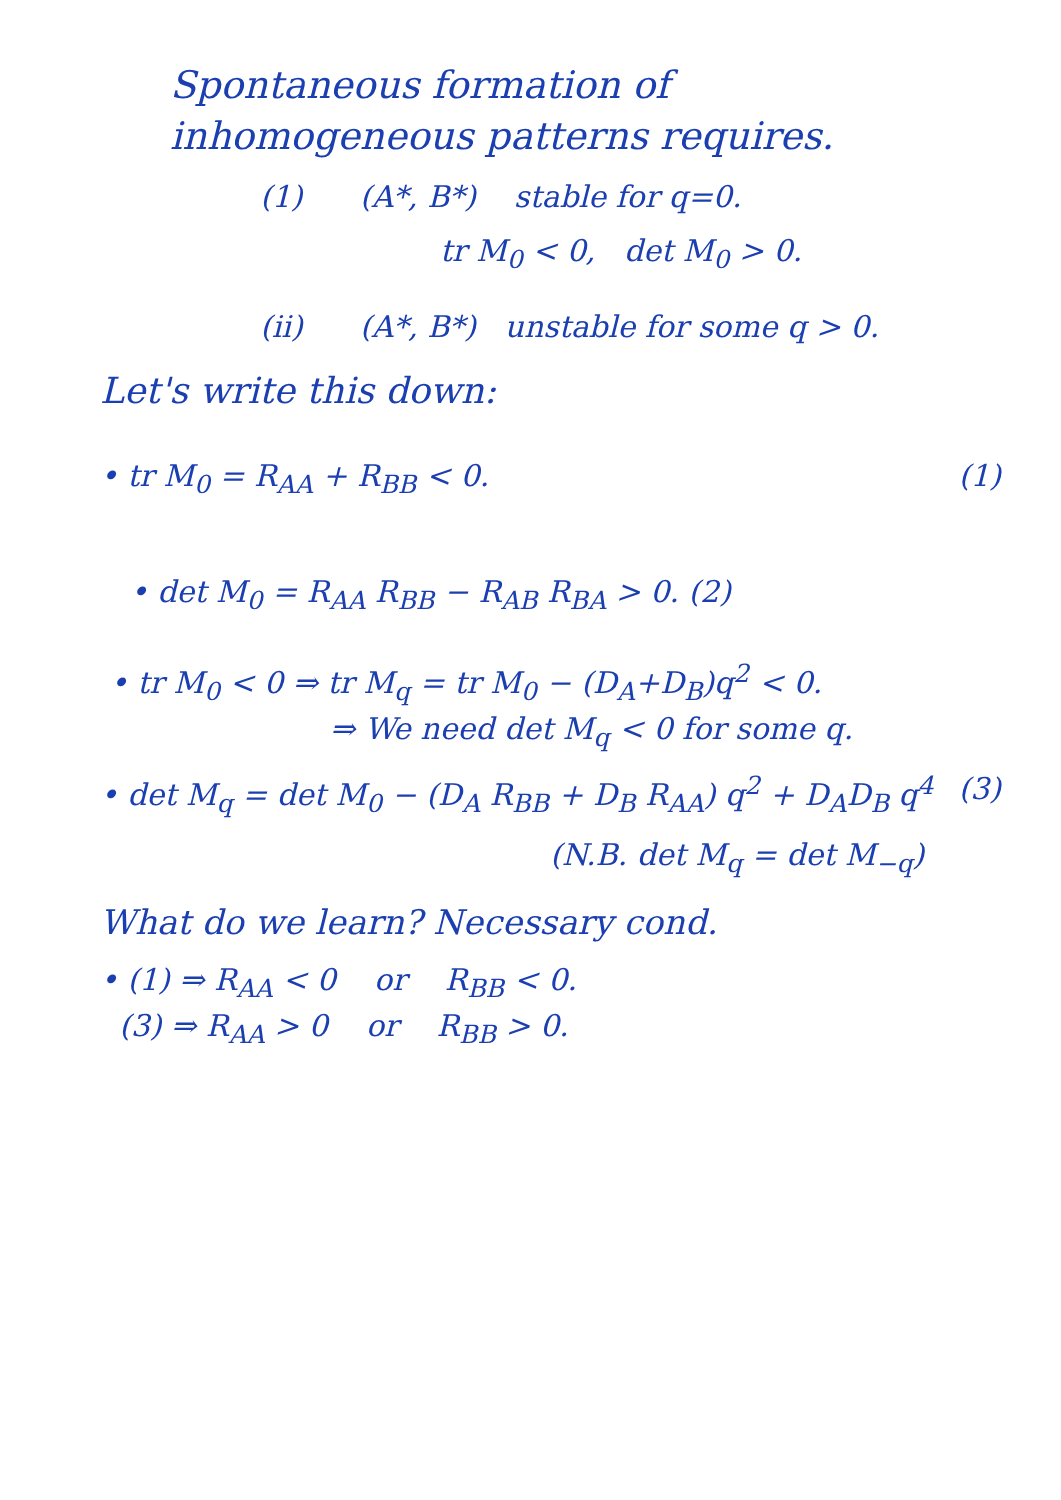Spontaneous formation of
inhomogeneous patterns requires.
(1) (A*, B*) stable for q=0.
tr M<sub>0</sub> < 0, det M<sub>0</sub> > 0.
(ii) (A*, B*) unstable for some q > 0.
Let's write this down:
• tr M<sub>0</sub> = R<sub>AA</sub> + R<sub>BB</sub> < 0. (1)
• det M<sub>0</sub> = R<sub>AA</sub> R<sub>BB</sub> − R<sub>AB</sub> R<sub>BA</sub> > 0. (2)
• tr M<sub>0</sub> < 0 ⇒ tr M<sub>q</sub> = tr M<sub>0</sub> − (D<sub>A</sub>+D<sub>B</sub>)q<sup>2</sup> < 0.
⇒ We need det M<sub>q</sub> < 0 for some q.
• det M<sub>q</sub> = det M<sub>0</sub> − (D<sub>A</sub> R<sub>BB</sub> + D<sub>B</sub> R<sub>AA</sub>) q<sup>2</sup> + D<sub>A</sub>D<sub>B</sub> q<sup>4</sup> (3)
(N.B. det M<sub>q</sub> = det M<sub>−q</sub>)
What do we learn? Necessary cond.
• (1) ⇒ R<sub>AA</sub> < 0 or R<sub>BB</sub> < 0.
(3) ⇒ R<sub>AA</sub> > 0 or R<sub>BB</sub> > 0.